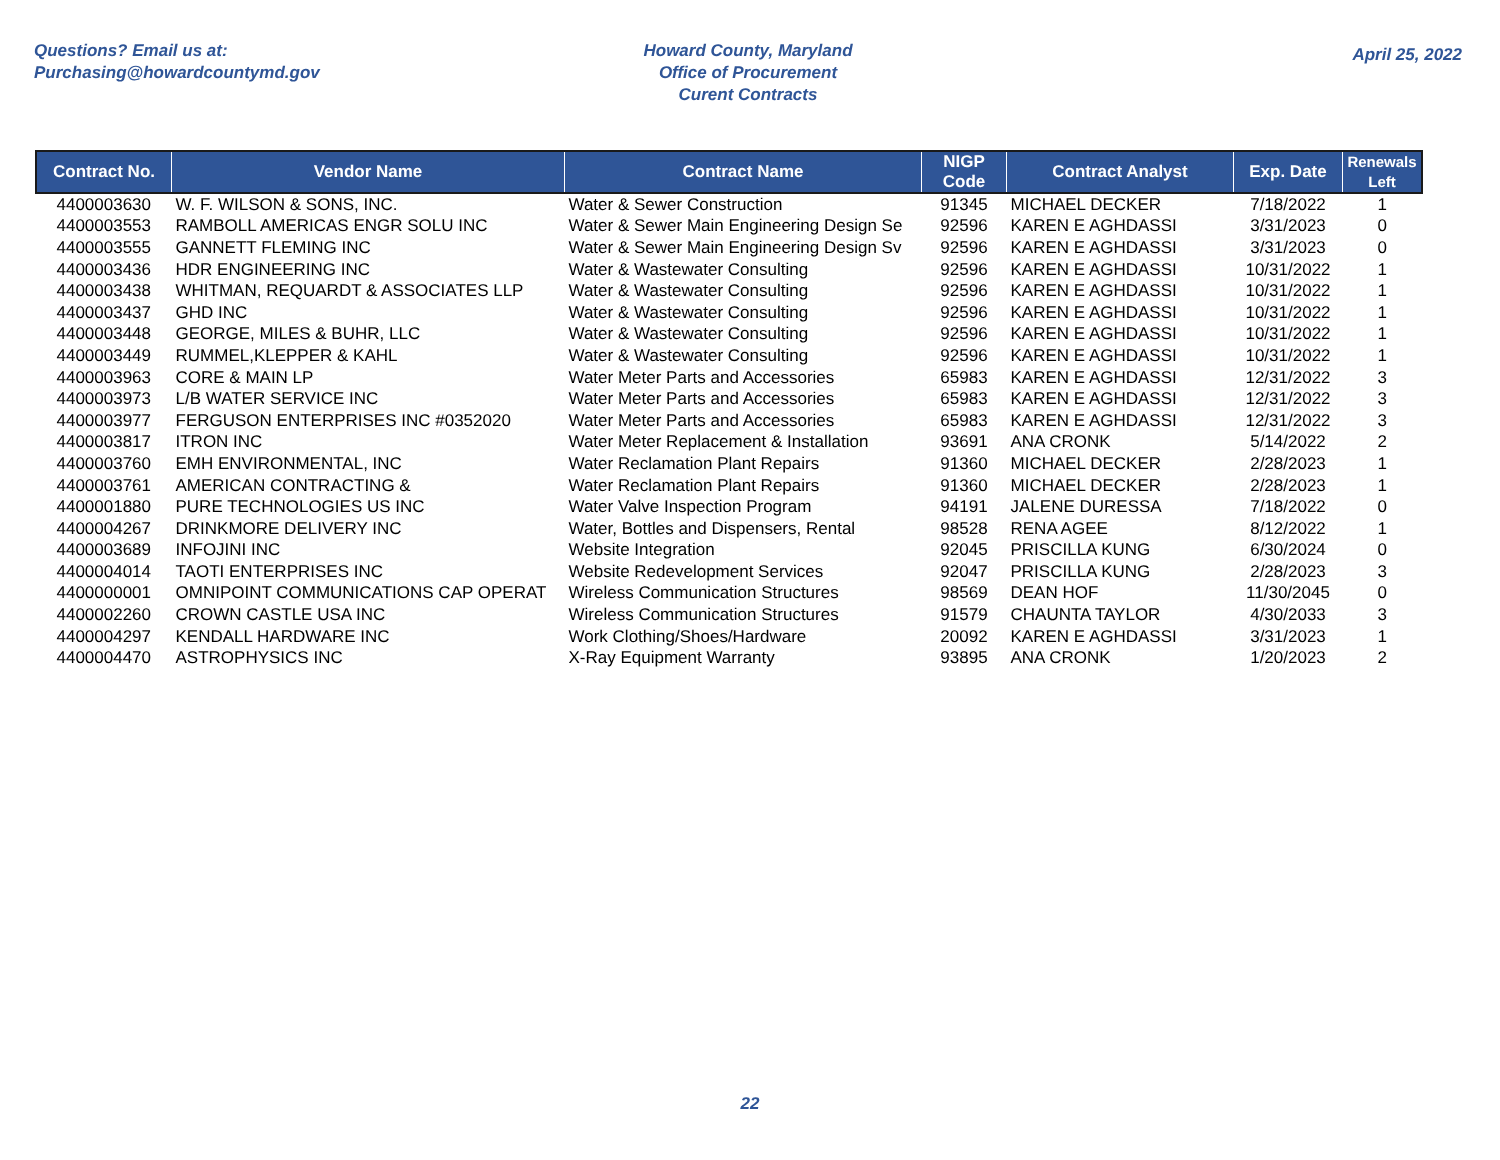Questions? Email us at:
Purchasing@howardcountymd.gov
Howard County, Maryland
Office of Procurement
Curent Contracts
April 25, 2022
| Contract No. | Vendor Name | Contract Name | NIGP Code | Contract Analyst | Exp. Date | Renewals Left |
| --- | --- | --- | --- | --- | --- | --- |
| 4400003630 | W. F. WILSON & SONS, INC. | Water & Sewer Construction | 91345 | MICHAEL DECKER | 7/18/2022 | 1 |
| 4400003553 | RAMBOLL AMERICAS ENGR SOLU INC | Water & Sewer Main Engineering Design Se | 92596 | KAREN E AGHDASSI | 3/31/2023 | 0 |
| 4400003555 | GANNETT FLEMING INC | Water & Sewer Main Engineering Design Sv | 92596 | KAREN E AGHDASSI | 3/31/2023 | 0 |
| 4400003436 | HDR ENGINEERING INC | Water & Wastewater Consulting | 92596 | KAREN E AGHDASSI | 10/31/2022 | 1 |
| 4400003438 | WHITMAN, REQUARDT & ASSOCIATES LLP | Water & Wastewater Consulting | 92596 | KAREN E AGHDASSI | 10/31/2022 | 1 |
| 4400003437 | GHD INC | Water & Wastewater Consulting | 92596 | KAREN E AGHDASSI | 10/31/2022 | 1 |
| 4400003448 | GEORGE, MILES & BUHR, LLC | Water & Wastewater Consulting | 92596 | KAREN E AGHDASSI | 10/31/2022 | 1 |
| 4400003449 | RUMMEL,KLEPPER & KAHL | Water & Wastewater Consulting | 92596 | KAREN E AGHDASSI | 10/31/2022 | 1 |
| 4400003963 | CORE & MAIN LP | Water Meter Parts and Accessories | 65983 | KAREN E AGHDASSI | 12/31/2022 | 3 |
| 4400003973 | L/B WATER SERVICE INC | Water Meter Parts and Accessories | 65983 | KAREN E AGHDASSI | 12/31/2022 | 3 |
| 4400003977 | FERGUSON ENTERPRISES INC #0352020 | Water Meter Parts and Accessories | 65983 | KAREN E AGHDASSI | 12/31/2022 | 3 |
| 4400003817 | ITRON INC | Water Meter Replacement & Installation | 93691 | ANA CRONK | 5/14/2022 | 2 |
| 4400003760 | EMH ENVIRONMENTAL, INC | Water Reclamation Plant Repairs | 91360 | MICHAEL DECKER | 2/28/2023 | 1 |
| 4400003761 | AMERICAN CONTRACTING & | Water Reclamation Plant Repairs | 91360 | MICHAEL DECKER | 2/28/2023 | 1 |
| 4400001880 | PURE TECHNOLOGIES US INC | Water Valve Inspection Program | 94191 | JALENE DURESSA | 7/18/2022 | 0 |
| 4400004267 | DRINKMORE DELIVERY INC | Water, Bottles and Dispensers, Rental | 98528 | RENA AGEE | 8/12/2022 | 1 |
| 4400003689 | INFOJINI INC | Website Integration | 92045 | PRISCILLA KUNG | 6/30/2024 | 0 |
| 4400004014 | TAOTI ENTERPRISES INC | Website Redevelopment Services | 92047 | PRISCILLA KUNG | 2/28/2023 | 3 |
| 4400000001 | OMNIPOINT COMMUNICATIONS CAP OPERAT | Wireless Communication Structures | 98569 | DEAN HOF | 11/30/2045 | 0 |
| 4400002260 | CROWN CASTLE USA INC | Wireless Communication Structures | 91579 | CHAUNTA TAYLOR | 4/30/2033 | 3 |
| 4400004297 | KENDALL HARDWARE INC | Work Clothing/Shoes/Hardware | 20092 | KAREN E AGHDASSI | 3/31/2023 | 1 |
| 4400004470 | ASTROPHYSICS INC | X-Ray Equipment Warranty | 93895 | ANA CRONK | 1/20/2023 | 2 |
22